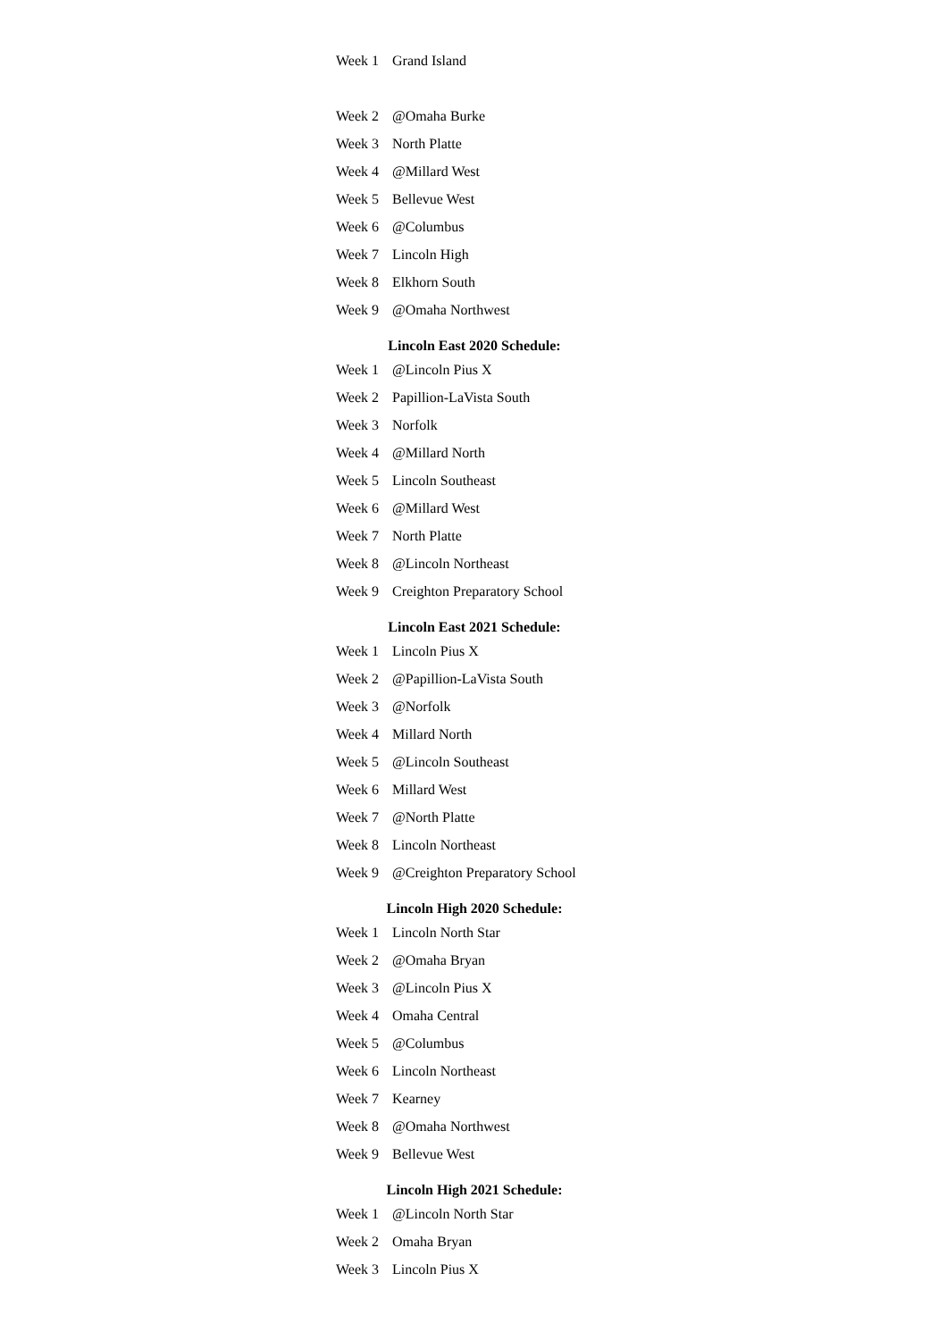| Week 1 | Grand Island |
| Week 2 | @Omaha Burke |
| Week 3 | North Platte |
| Week 4 | @Millard West |
| Week 5 | Bellevue West |
| Week 6 | @Columbus |
| Week 7 | Lincoln High |
| Week 8 | Elkhorn South |
| Week 9 | @Omaha Northwest |
Lincoln East 2020 Schedule:
| Week 1 | @Lincoln Pius X |
| Week 2 | Papillion-LaVista South |
| Week 3 | Norfolk |
| Week 4 | @Millard North |
| Week 5 | Lincoln Southeast |
| Week 6 | @Millard West |
| Week 7 | North Platte |
| Week 8 | @Lincoln Northeast |
| Week 9 | Creighton Preparatory School |
Lincoln East 2021 Schedule:
| Week 1 | Lincoln Pius X |
| Week 2 | @Papillion-LaVista South |
| Week 3 | @Norfolk |
| Week 4 | Millard North |
| Week 5 | @Lincoln Southeast |
| Week 6 | Millard West |
| Week 7 | @North Platte |
| Week 8 | Lincoln Northeast |
| Week 9 | @Creighton Preparatory School |
Lincoln High 2020 Schedule:
| Week 1 | Lincoln North Star |
| Week 2 | @Omaha Bryan |
| Week 3 | @Lincoln Pius X |
| Week 4 | Omaha Central |
| Week 5 | @Columbus |
| Week 6 | Lincoln Northeast |
| Week 7 | Kearney |
| Week 8 | @Omaha Northwest |
| Week 9 | Bellevue West |
Lincoln High 2021 Schedule:
| Week 1 | @Lincoln North Star |
| Week 2 | Omaha Bryan |
| Week 3 | Lincoln Pius X |